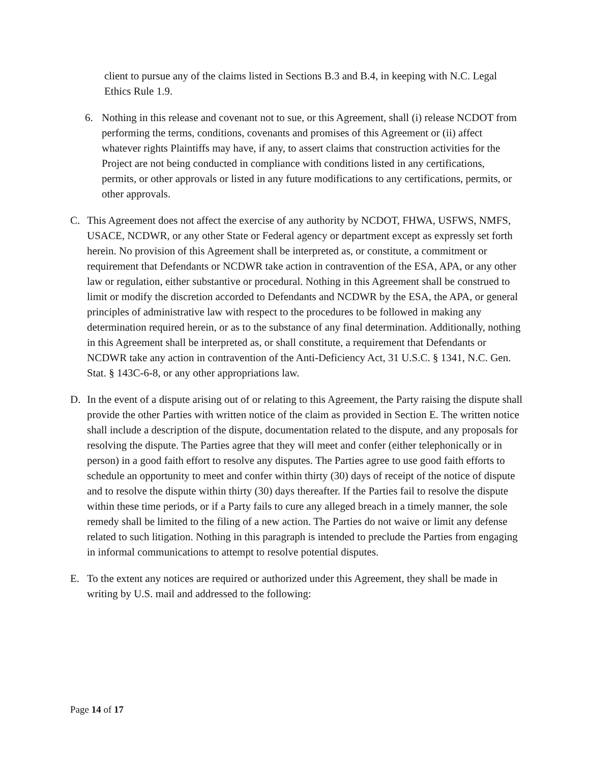client to pursue any of the claims listed in Sections B.3 and B.4, in keeping with N.C. Legal Ethics Rule 1.9.
6. Nothing in this release and covenant not to sue, or this Agreement, shall (i) release NCDOT from performing the terms, conditions, covenants and promises of this Agreement or (ii) affect whatever rights Plaintiffs may have, if any, to assert claims that construction activities for the Project are not being conducted in compliance with conditions listed in any certifications, permits, or other approvals or listed in any future modifications to any certifications, permits, or other approvals.
C. This Agreement does not affect the exercise of any authority by NCDOT, FHWA, USFWS, NMFS, USACE, NCDWR, or any other State or Federal agency or department except as expressly set forth herein. No provision of this Agreement shall be interpreted as, or constitute, a commitment or requirement that Defendants or NCDWR take action in contravention of the ESA, APA, or any other law or regulation, either substantive or procedural. Nothing in this Agreement shall be construed to limit or modify the discretion accorded to Defendants and NCDWR by the ESA, the APA, or general principles of administrative law with respect to the procedures to be followed in making any determination required herein, or as to the substance of any final determination. Additionally, nothing in this Agreement shall be interpreted as, or shall constitute, a requirement that Defendants or NCDWR take any action in contravention of the Anti-Deficiency Act, 31 U.S.C. § 1341, N.C. Gen. Stat. § 143C-6-8, or any other appropriations law.
D. In the event of a dispute arising out of or relating to this Agreement, the Party raising the dispute shall provide the other Parties with written notice of the claim as provided in Section E. The written notice shall include a description of the dispute, documentation related to the dispute, and any proposals for resolving the dispute. The Parties agree that they will meet and confer (either telephonically or in person) in a good faith effort to resolve any disputes. The Parties agree to use good faith efforts to schedule an opportunity to meet and confer within thirty (30) days of receipt of the notice of dispute and to resolve the dispute within thirty (30) days thereafter. If the Parties fail to resolve the dispute within these time periods, or if a Party fails to cure any alleged breach in a timely manner, the sole remedy shall be limited to the filing of a new action. The Parties do not waive or limit any defense related to such litigation. Nothing in this paragraph is intended to preclude the Parties from engaging in informal communications to attempt to resolve potential disputes.
E. To the extent any notices are required or authorized under this Agreement, they shall be made in writing by U.S. mail and addressed to the following:
Page 14 of 17